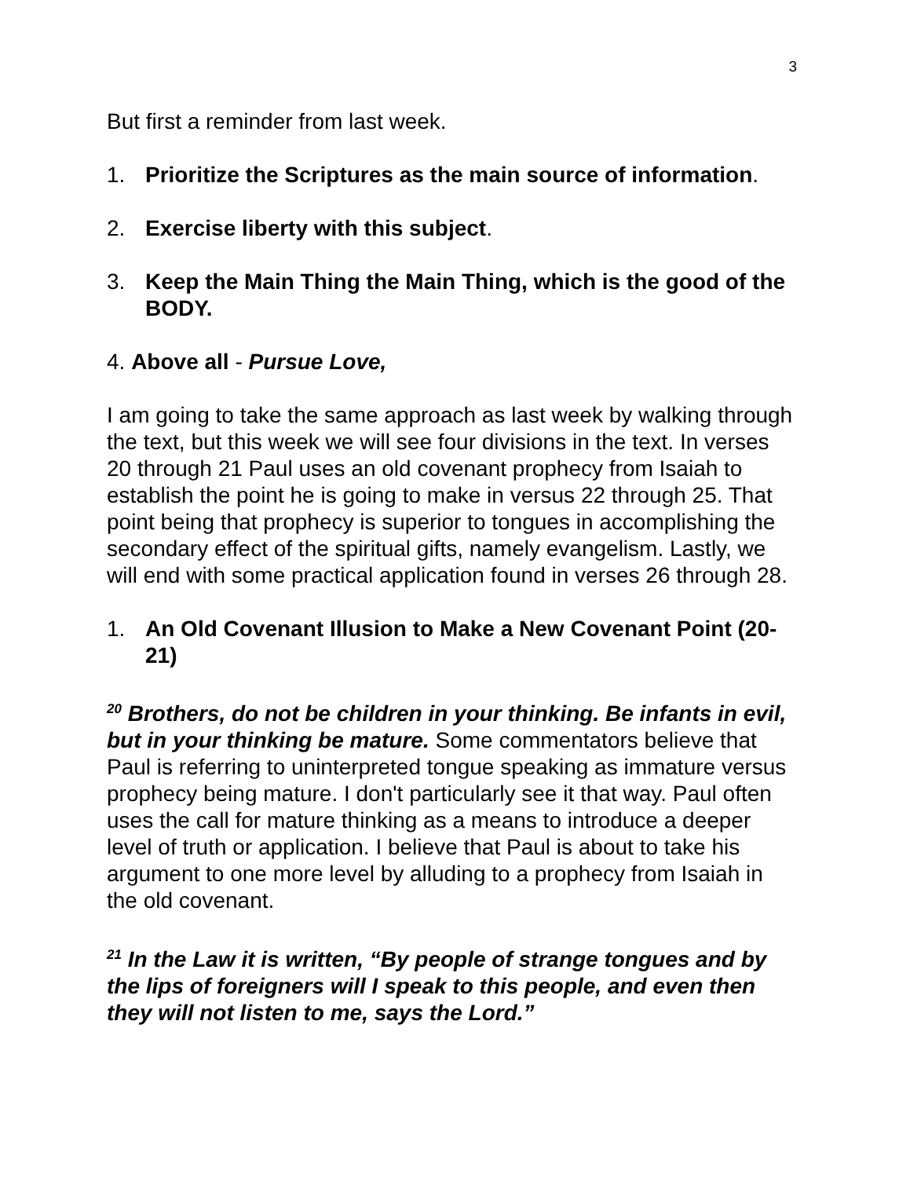3
But first a reminder from last week.
1. Prioritize the Scriptures as the main source of information.
2. Exercise liberty with this subject.
3. Keep the Main Thing the Main Thing, which is the good of the BODY.
4. Above all - Pursue Love,
I am going to take the same approach as last week by walking through the text, but this week we will see four divisions in the text. In verses 20 through 21 Paul uses an old covenant prophecy from Isaiah to establish the point he is going to make in versus 22 through 25. That point being that prophecy is superior to tongues in accomplishing the secondary effect of the spiritual gifts, namely evangelism. Lastly, we will end with some practical application found in verses 26 through 28.
1. An Old Covenant Illusion to Make a New Covenant Point (20-21)
<sup>20</sup> Brothers, do not be children in your thinking. Be infants in evil, but in your thinking be mature. Some commentators believe that Paul is referring to uninterpreted tongue speaking as immature versus prophecy being mature. I don't particularly see it that way. Paul often uses the call for mature thinking as a means to introduce a deeper level of truth or application. I believe that Paul is about to take his argument to one more level by alluding to a prophecy from Isaiah in the old covenant.
<sup>21</sup> In the Law it is written, “By people of strange tongues and by the lips of foreigners will I speak to this people, and even then they will not listen to me, says the Lord.”